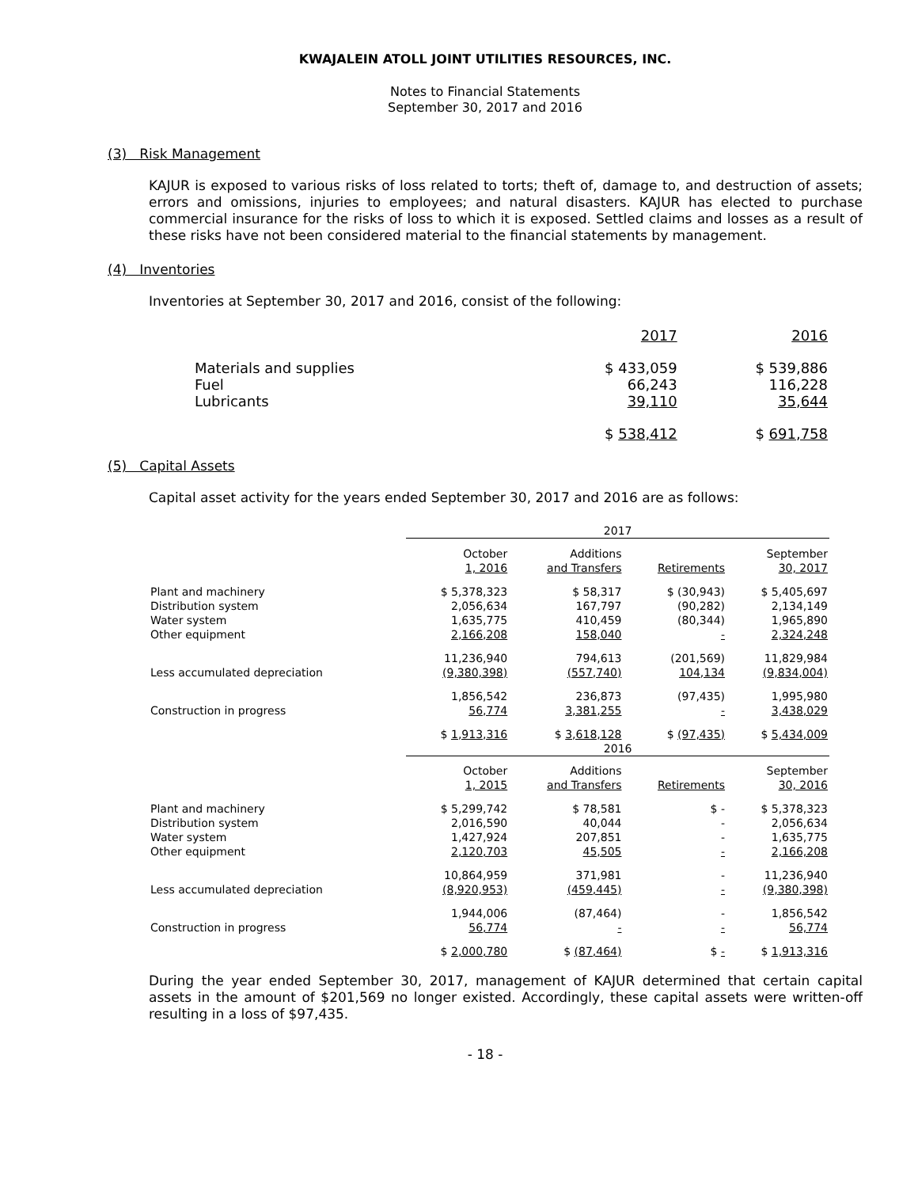KWAJALEIN ATOLL JOINT UTILITIES RESOURCES, INC.
Notes to Financial Statements
September 30, 2017 and 2016
(3) Risk Management
KAJUR is exposed to various risks of loss related to torts; theft of, damage to, and destruction of assets; errors and omissions, injuries to employees; and natural disasters. KAJUR has elected to purchase commercial insurance for the risks of loss to which it is exposed. Settled claims and losses as a result of these risks have not been considered material to the financial statements by management.
(4) Inventories
Inventories at September 30, 2017 and 2016, consist of the following:
| | 2017 | 2016 |
| Materials and supplies | $ 433,059 | $ 539,886 |
| Fuel | 66,243 | 116,228 |
| Lubricants | 39,110 | 35,644 |
| | $ 538,412 | $ 691,758 |
(5) Capital Assets
Capital asset activity for the years ended September 30, 2017 and 2016 are as follows:
| | 2017 | | | |
| | October 1, 2016 | Additions and Transfers | Retirements | September 30, 2017 |
| Plant and machinery | $ 5,378,323 | $ 58,317 | $ (30,943) | $ 5,405,697 |
| Distribution system | 2,056,634 | 167,797 | (90,282) | 2,134,149 |
| Water system | 1,635,775 | 410,459 | (80,344) | 1,965,890 |
| Other equipment | 2,166,208 | 158,040 | - | 2,324,248 |
| | 11,236,940 | 794,613 | (201,569) | 11,829,984 |
| Less accumulated depreciation | (9,380,398) | (557,740) | 104,134 | (9,834,004) |
| | 1,856,542 | 236,873 | (97,435) | 1,995,980 |
| Construction in progress | 56,774 | 3,381,255 | - | 3,438,029 |
| | $ 1,913,316 | $ 3,618,128 | $ (97,435) | $ 5,434,009 |
| | 2016 | | | |
| | October 1, 2015 | Additions and Transfers | Retirements | September 30, 2016 |
| Plant and machinery | $ 5,299,742 | $ 78,581 | $ - | $ 5,378,323 |
| Distribution system | 2,016,590 | 40,044 | - | 2,056,634 |
| Water system | 1,427,924 | 207,851 | - | 1,635,775 |
| Other equipment | 2,120,703 | 45,505 | - | 2,166,208 |
| | 10,864,959 | 371,981 | - | 11,236,940 |
| Less accumulated depreciation | (8,920,953) | (459,445) | - | (9,380,398) |
| | 1,944,006 | (87,464) | - | 1,856,542 |
| Construction in progress | 56,774 | - | - | 56,774 |
| | $ 2,000,780 | $ (87,464) | $ - | $ 1,913,316 |
During the year ended September 30, 2017, management of KAJUR determined that certain capital assets in the amount of $201,569 no longer existed. Accordingly, these capital assets were written-off resulting in a loss of $97,435.
- 18 -